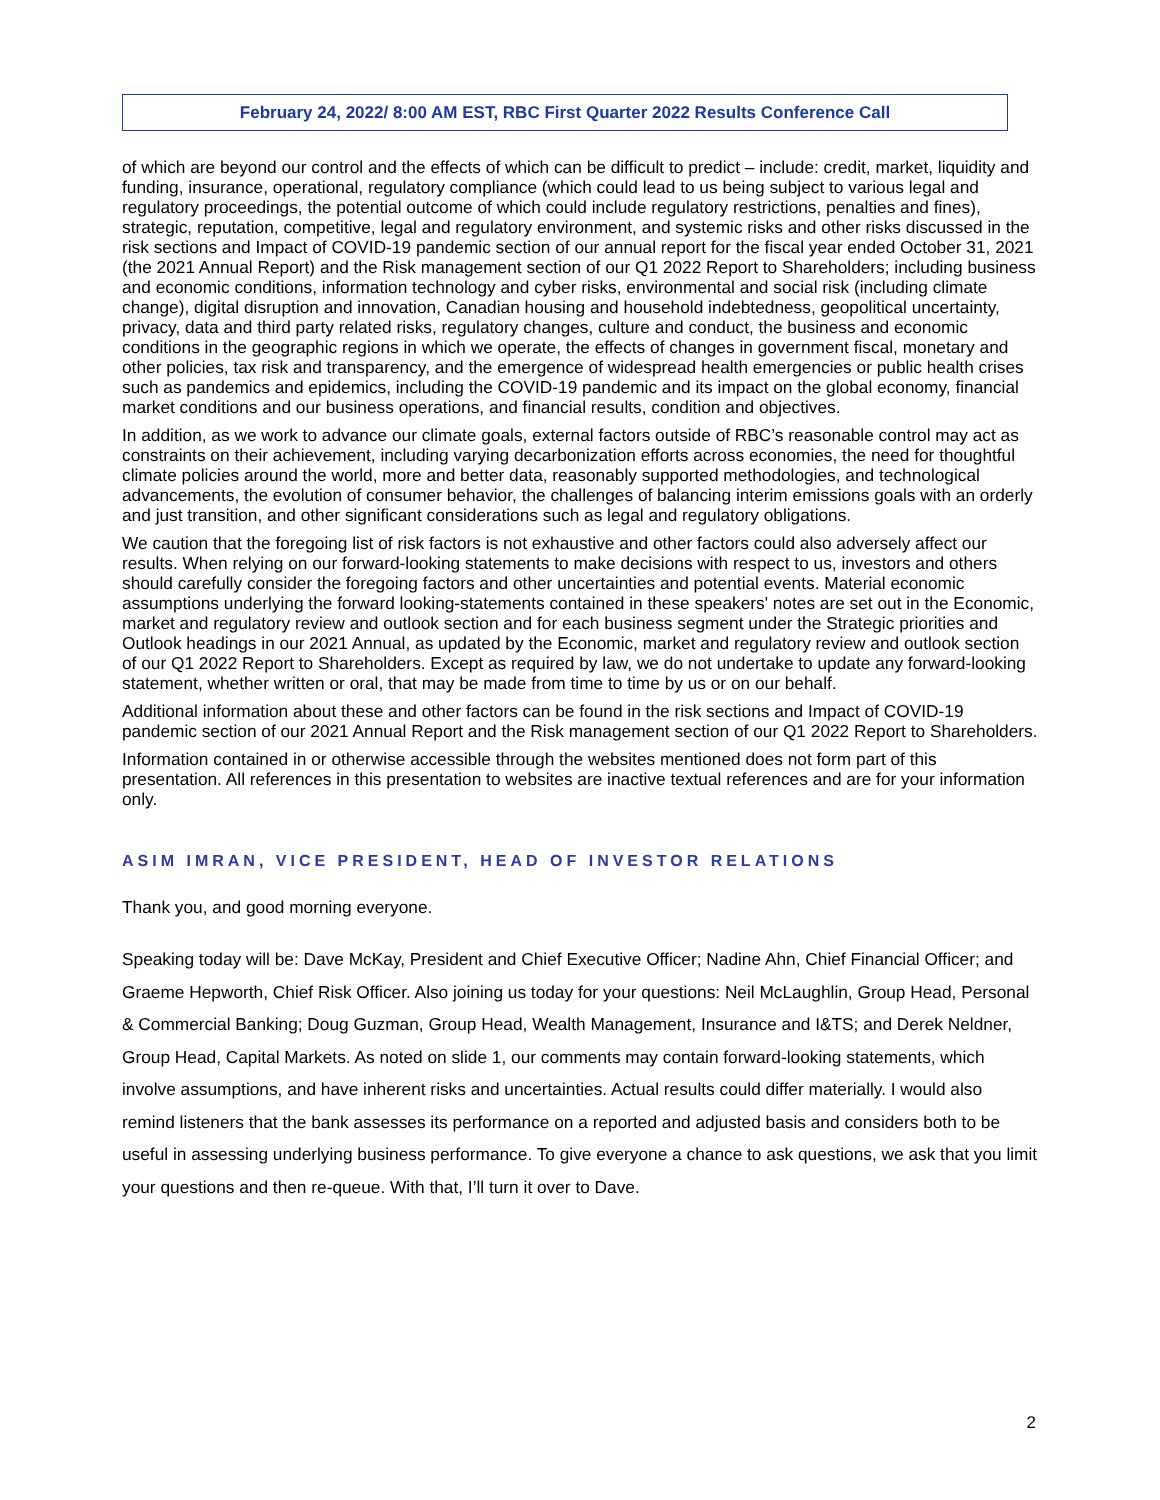February 24, 2022/ 8:00 AM EST, RBC First Quarter 2022 Results Conference Call
of which are beyond our control and the effects of which can be difficult to predict – include: credit, market, liquidity and funding, insurance, operational, regulatory compliance (which could lead to us being subject to various legal and regulatory proceedings, the potential outcome of which could include regulatory restrictions, penalties and fines), strategic, reputation, competitive, legal and regulatory environment, and systemic risks and other risks discussed in the risk sections and Impact of COVID-19 pandemic section of our annual report for the fiscal year ended October 31, 2021 (the 2021 Annual Report) and the Risk management section of our Q1 2022 Report to Shareholders; including business and economic conditions, information technology and cyber risks, environmental and social risk (including climate change), digital disruption and innovation, Canadian housing and household indebtedness, geopolitical uncertainty, privacy, data and third party related risks, regulatory changes, culture and conduct, the business and economic conditions in the geographic regions in which we operate, the effects of changes in government fiscal, monetary and other policies, tax risk and transparency, and the emergence of widespread health emergencies or public health crises such as pandemics and epidemics, including the COVID-19 pandemic and its impact on the global economy, financial market conditions and our business operations, and financial results, condition and objectives.
In addition, as we work to advance our climate goals, external factors outside of RBC’s reasonable control may act as constraints on their achievement, including varying decarbonization efforts across economies, the need for thoughtful climate policies around the world, more and better data, reasonably supported methodologies, and technological advancements, the evolution of consumer behavior, the challenges of balancing interim emissions goals with an orderly and just transition, and other significant considerations such as legal and regulatory obligations.
We caution that the foregoing list of risk factors is not exhaustive and other factors could also adversely affect our results. When relying on our forward-looking statements to make decisions with respect to us, investors and others should carefully consider the foregoing factors and other uncertainties and potential events. Material economic assumptions underlying the forward looking-statements contained in these speakers' notes are set out in the Economic, market and regulatory review and outlook section and for each business segment under the Strategic priorities and Outlook headings in our 2021 Annual, as updated by the Economic, market and regulatory review and outlook section of our Q1 2022 Report to Shareholders. Except as required by law, we do not undertake to update any forward-looking statement, whether written or oral, that may be made from time to time by us or on our behalf.
Additional information about these and other factors can be found in the risk sections and Impact of COVID-19 pandemic section of our 2021 Annual Report and the Risk management section of our Q1 2022 Report to Shareholders.
Information contained in or otherwise accessible through the websites mentioned does not form part of this presentation. All references in this presentation to websites are inactive textual references and are for your information only.
ASIM IMRAN, VICE PRESIDENT, HEAD OF INVESTOR RELATIONS
Thank you, and good morning everyone.
Speaking today will be: Dave McKay, President and Chief Executive Officer; Nadine Ahn, Chief Financial Officer; and Graeme Hepworth, Chief Risk Officer. Also joining us today for your questions: Neil McLaughlin, Group Head, Personal & Commercial Banking; Doug Guzman, Group Head, Wealth Management, Insurance and I&TS; and Derek Neldner, Group Head, Capital Markets. As noted on slide 1, our comments may contain forward-looking statements, which involve assumptions, and have inherent risks and uncertainties. Actual results could differ materially. I would also remind listeners that the bank assesses its performance on a reported and adjusted basis and considers both to be useful in assessing underlying business performance. To give everyone a chance to ask questions, we ask that you limit your questions and then re-queue. With that, I’ll turn it over to Dave.
2